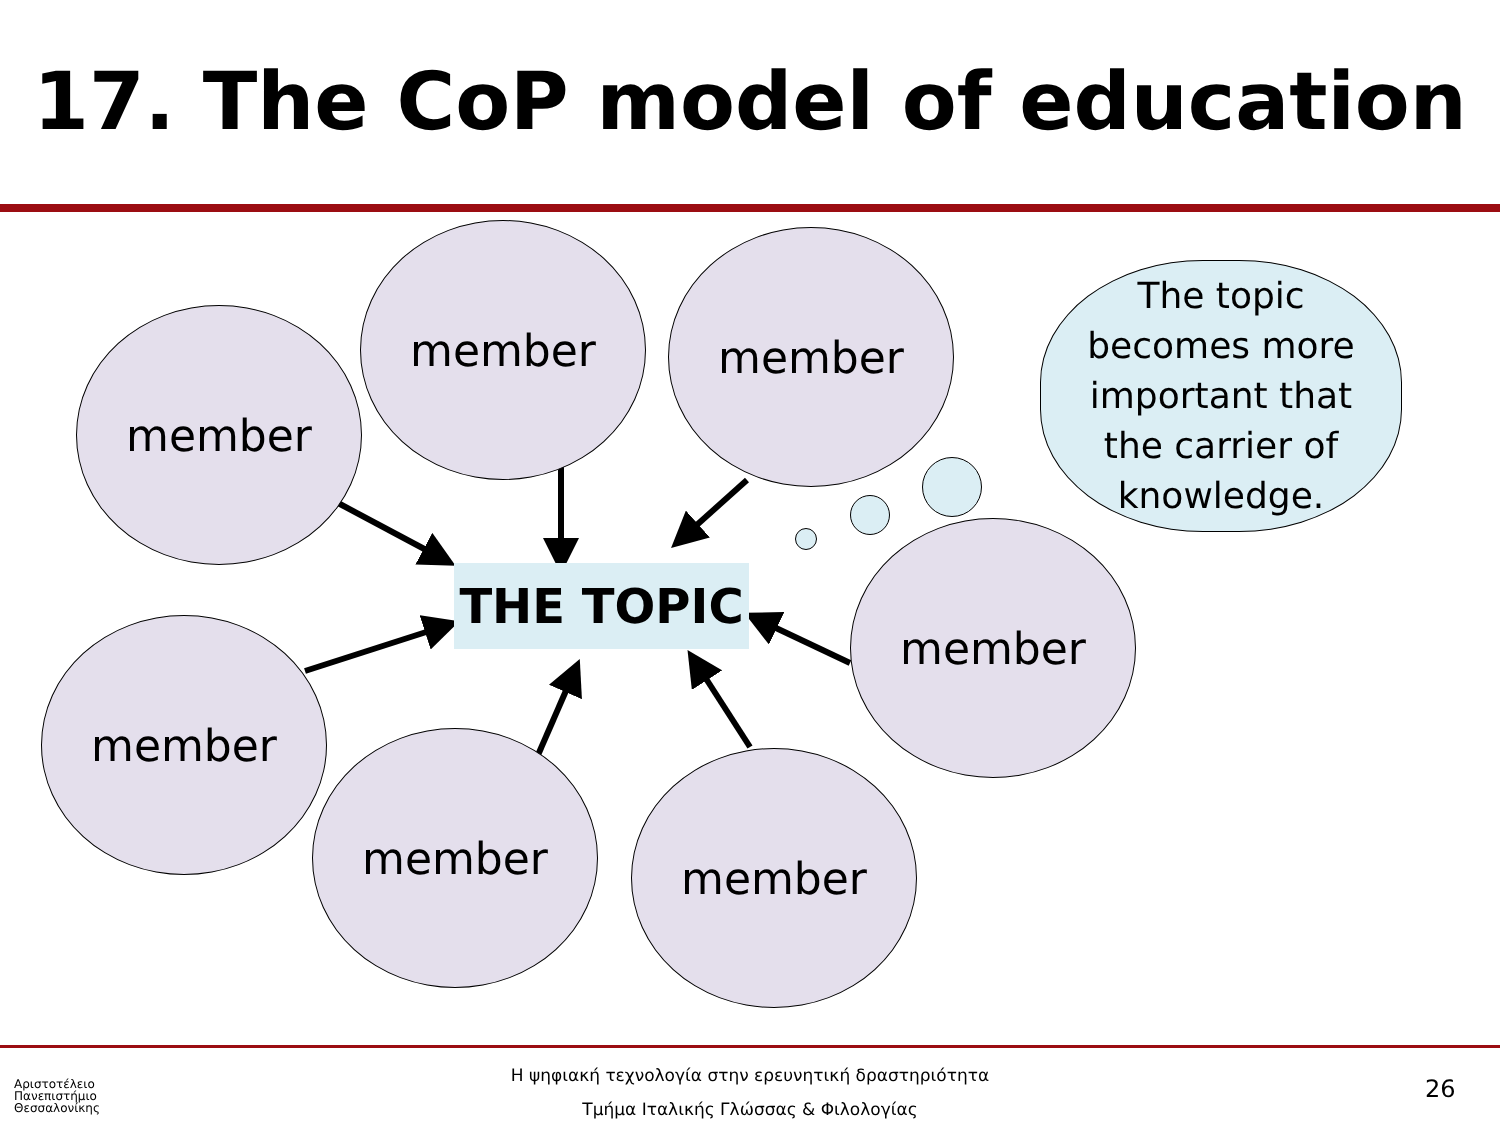17. The CoP model of education
member
member member
member
member
member member
THE TOPIC
The topic
becomes more
important that
the carrier of
knowledge.
Αριστοτέλειο
Πανεπιστήμιο
Θεσσαλονίκης
Η ψηφιακή τεχνολογία στην ερευνητική δραστηριότητα
Τμήμα Ιταλικής Γλώσσας & Φιλολογίας
26